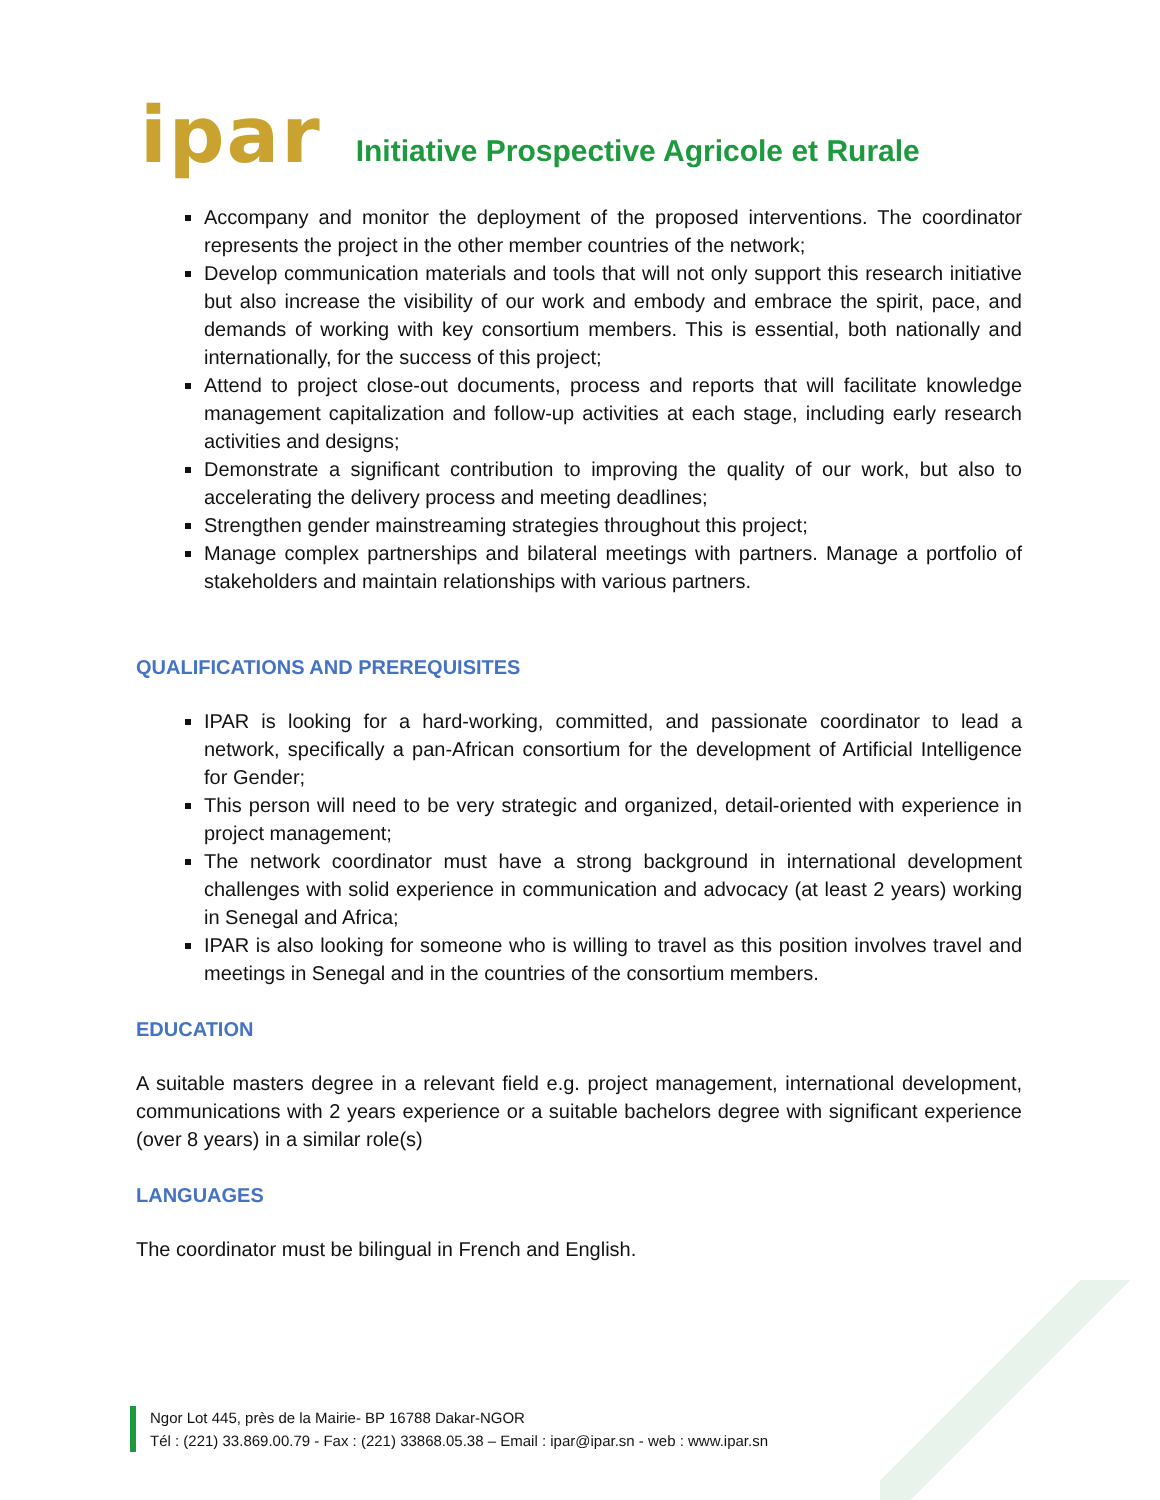ipar
Initiative Prospective Agricole et Rurale
Accompany and monitor the deployment of the proposed interventions. The coordinator represents the project in the other member countries of the network;
Develop communication materials and tools that will not only support this research initiative but also increase the visibility of our work and embody and embrace the spirit, pace, and demands of working with key consortium members. This is essential, both nationally and internationally, for the success of this project;
Attend to project close-out documents, process and reports that will facilitate knowledge management capitalization and follow-up activities at each stage, including early research activities and designs;
Demonstrate a significant contribution to improving the quality of our work, but also to accelerating the delivery process and meeting deadlines;
Strengthen gender mainstreaming strategies throughout this project;
Manage complex partnerships and bilateral meetings with partners. Manage a portfolio of stakeholders and maintain relationships with various partners.
QUALIFICATIONS AND PREREQUISITES
IPAR is looking for a hard-working, committed, and passionate coordinator to lead a network, specifically a pan-African consortium for the development of Artificial Intelligence for Gender;
This person will need to be very strategic and organized, detail-oriented with experience in project management;
The network coordinator must have a strong background in international development challenges with solid experience in communication and advocacy (at least 2 years) working in Senegal and Africa;
IPAR is also looking for someone who is willing to travel as this position involves travel and meetings in Senegal and in the countries of the consortium members.
EDUCATION
A suitable masters degree in a relevant field e.g. project management, international development, communications with 2 years experience or a suitable bachelors degree with significant experience (over 8 years) in a similar role(s)
LANGUAGES
The coordinator must be bilingual in French and English.
Ngor Lot 445, près de la Mairie- BP 16788 Dakar-NGOR
Tél : (221) 33.869.00.79 - Fax : (221) 33868.05.38 – Email : ipar@ipar.sn - web : www.ipar.sn